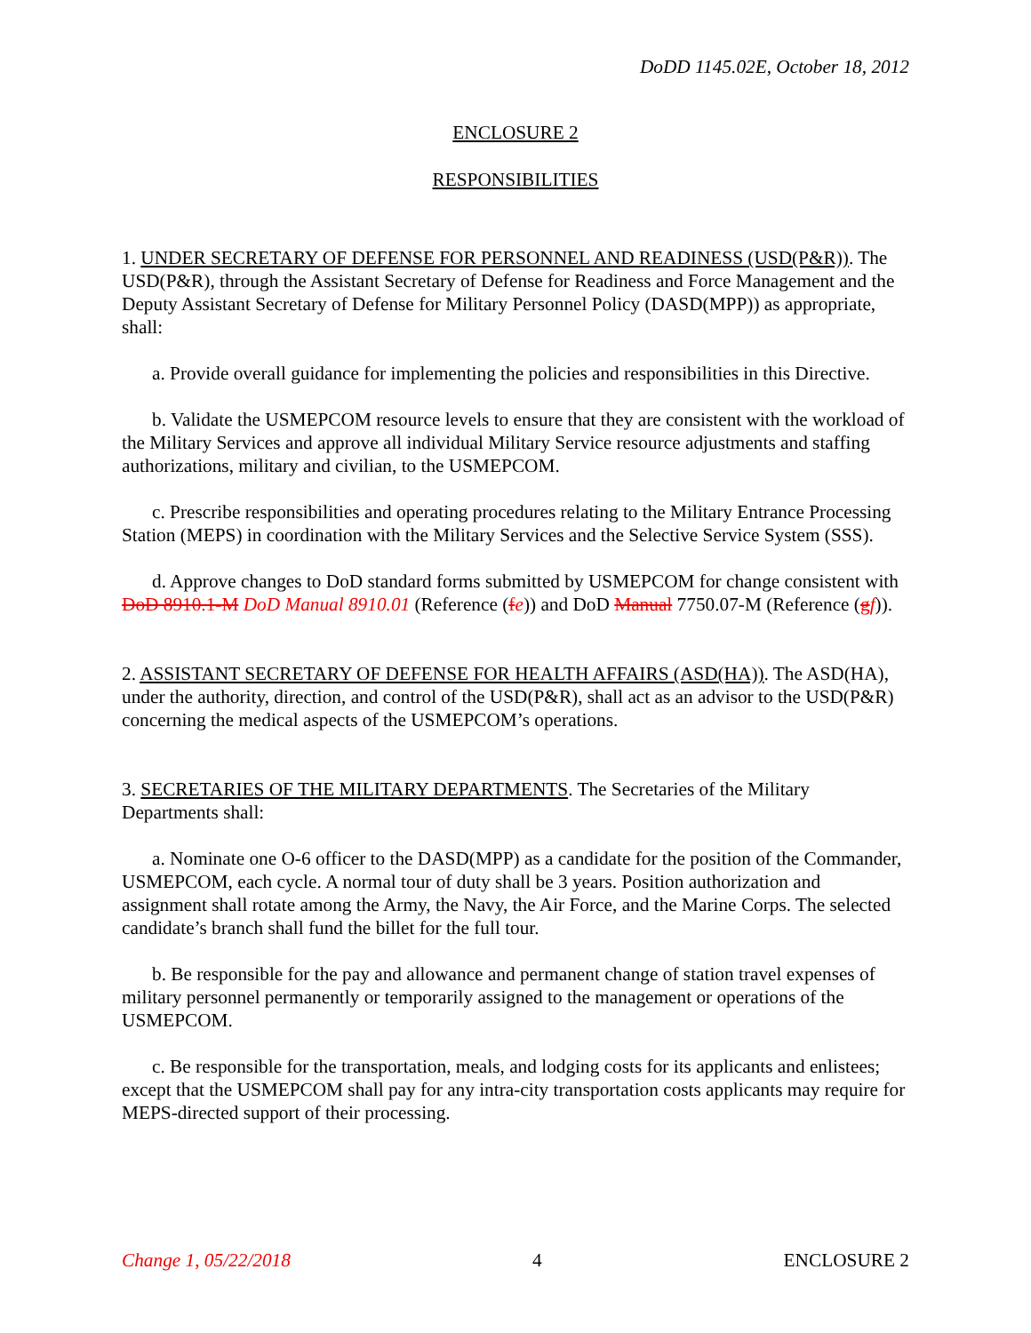DoDD 1145.02E, October 18, 2012
ENCLOSURE 2
RESPONSIBILITIES
1. UNDER SECRETARY OF DEFENSE FOR PERSONNEL AND READINESS (USD(P&R)). The USD(P&R), through the Assistant Secretary of Defense for Readiness and Force Management and the Deputy Assistant Secretary of Defense for Military Personnel Policy (DASD(MPP)) as appropriate, shall:
a. Provide overall guidance for implementing the policies and responsibilities in this Directive.
b. Validate the USMEPCOM resource levels to ensure that they are consistent with the workload of the Military Services and approve all individual Military Service resource adjustments and staffing authorizations, military and civilian, to the USMEPCOM.
c. Prescribe responsibilities and operating procedures relating to the Military Entrance Processing Station (MEPS) in coordination with the Military Services and the Selective Service System (SSS).
d. Approve changes to DoD standard forms submitted by USMEPCOM for change consistent with DoD 8910.1-M DoD Manual 8910.01 (Reference (fe)) and DoD Manual 7750.07-M (Reference (gf)).
2. ASSISTANT SECRETARY OF DEFENSE FOR HEALTH AFFAIRS (ASD(HA)). The ASD(HA), under the authority, direction, and control of the USD(P&R), shall act as an advisor to the USD(P&R) concerning the medical aspects of the USMEPCOM’s operations.
3. SECRETARIES OF THE MILITARY DEPARTMENTS. The Secretaries of the Military Departments shall:
a. Nominate one O-6 officer to the DASD(MPP) as a candidate for the position of the Commander, USMEPCOM, each cycle. A normal tour of duty shall be 3 years. Position authorization and assignment shall rotate among the Army, the Navy, the Air Force, and the Marine Corps. The selected candidate’s branch shall fund the billet for the full tour.
b. Be responsible for the pay and allowance and permanent change of station travel expenses of military personnel permanently or temporarily assigned to the management or operations of the USMEPCOM.
c. Be responsible for the transportation, meals, and lodging costs for its applicants and enlistees; except that the USMEPCOM shall pay for any intra-city transportation costs applicants may require for MEPS-directed support of their processing.
Change 1, 05/22/2018 4 ENCLOSURE 2